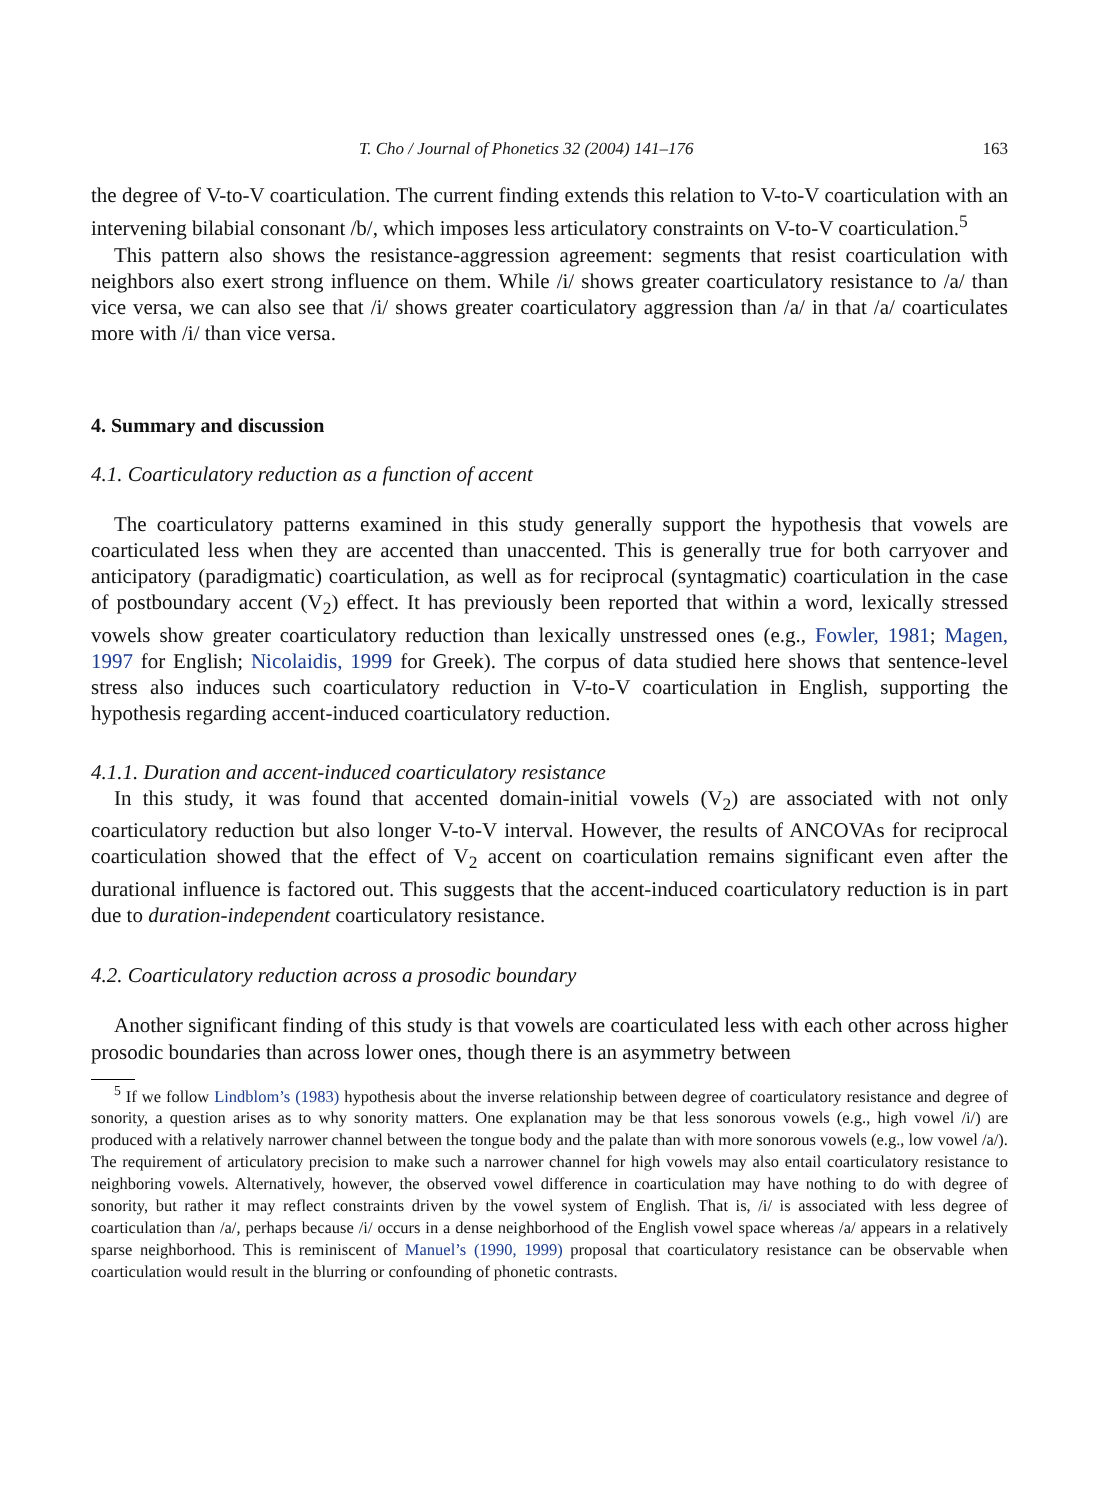T. Cho / Journal of Phonetics 32 (2004) 141–176 163
the degree of V-to-V coarticulation. The current finding extends this relation to V-to-V coarticulation with an intervening bilabial consonant /b/, which imposes less articulatory constraints on V-to-V coarticulation.<sup>5</sup>
This pattern also shows the resistance-aggression agreement: segments that resist coarticulation with neighbors also exert strong influence on them. While /i/ shows greater coarticulatory resistance to /a/ than vice versa, we can also see that /i/ shows greater coarticulatory aggression than /a/ in that /a/ coarticulates more with /i/ than vice versa.
4. Summary and discussion
4.1. Coarticulatory reduction as a function of accent
The coarticulatory patterns examined in this study generally support the hypothesis that vowels are coarticulated less when they are accented than unaccented. This is generally true for both carryover and anticipatory (paradigmatic) coarticulation, as well as for reciprocal (syntagmatic) coarticulation in the case of postboundary accent (V<sub>2</sub>) effect. It has previously been reported that within a word, lexically stressed vowels show greater coarticulatory reduction than lexically unstressed ones (e.g., Fowler, 1981; Magen, 1997 for English; Nicolaidis, 1999 for Greek). The corpus of data studied here shows that sentence-level stress also induces such coarticulatory reduction in V-to-V coarticulation in English, supporting the hypothesis regarding accent-induced coarticulatory reduction.
4.1.1. Duration and accent-induced coarticulatory resistance
In this study, it was found that accented domain-initial vowels (V<sub>2</sub>) are associated with not only coarticulatory reduction but also longer V-to-V interval. However, the results of ANCOVAs for reciprocal coarticulation showed that the effect of V<sub>2</sub> accent on coarticulation remains significant even after the durational influence is factored out. This suggests that the accent-induced coarticulatory reduction is in part due to duration-independent coarticulatory resistance.
4.2. Coarticulatory reduction across a prosodic boundary
Another significant finding of this study is that vowels are coarticulated less with each other across higher prosodic boundaries than across lower ones, though there is an asymmetry between
<sup>5</sup> If we follow Lindblom’s (1983) hypothesis about the inverse relationship between degree of coarticulatory resistance and degree of sonority, a question arises as to why sonority matters. One explanation may be that less sonorous vowels (e.g., high vowel /i/) are produced with a relatively narrower channel between the tongue body and the palate than with more sonorous vowels (e.g., low vowel /a/). The requirement of articulatory precision to make such a narrower channel for high vowels may also entail coarticulatory resistance to neighboring vowels. Alternatively, however, the observed vowel difference in coarticulation may have nothing to do with degree of sonority, but rather it may reflect constraints driven by the vowel system of English. That is, /i/ is associated with less degree of coarticulation than /a/, perhaps because /i/ occurs in a dense neighborhood of the English vowel space whereas /a/ appears in a relatively sparse neighborhood. This is reminiscent of Manuel’s (1990, 1999) proposal that coarticulatory resistance can be observable when coarticulation would result in the blurring or confounding of phonetic contrasts.